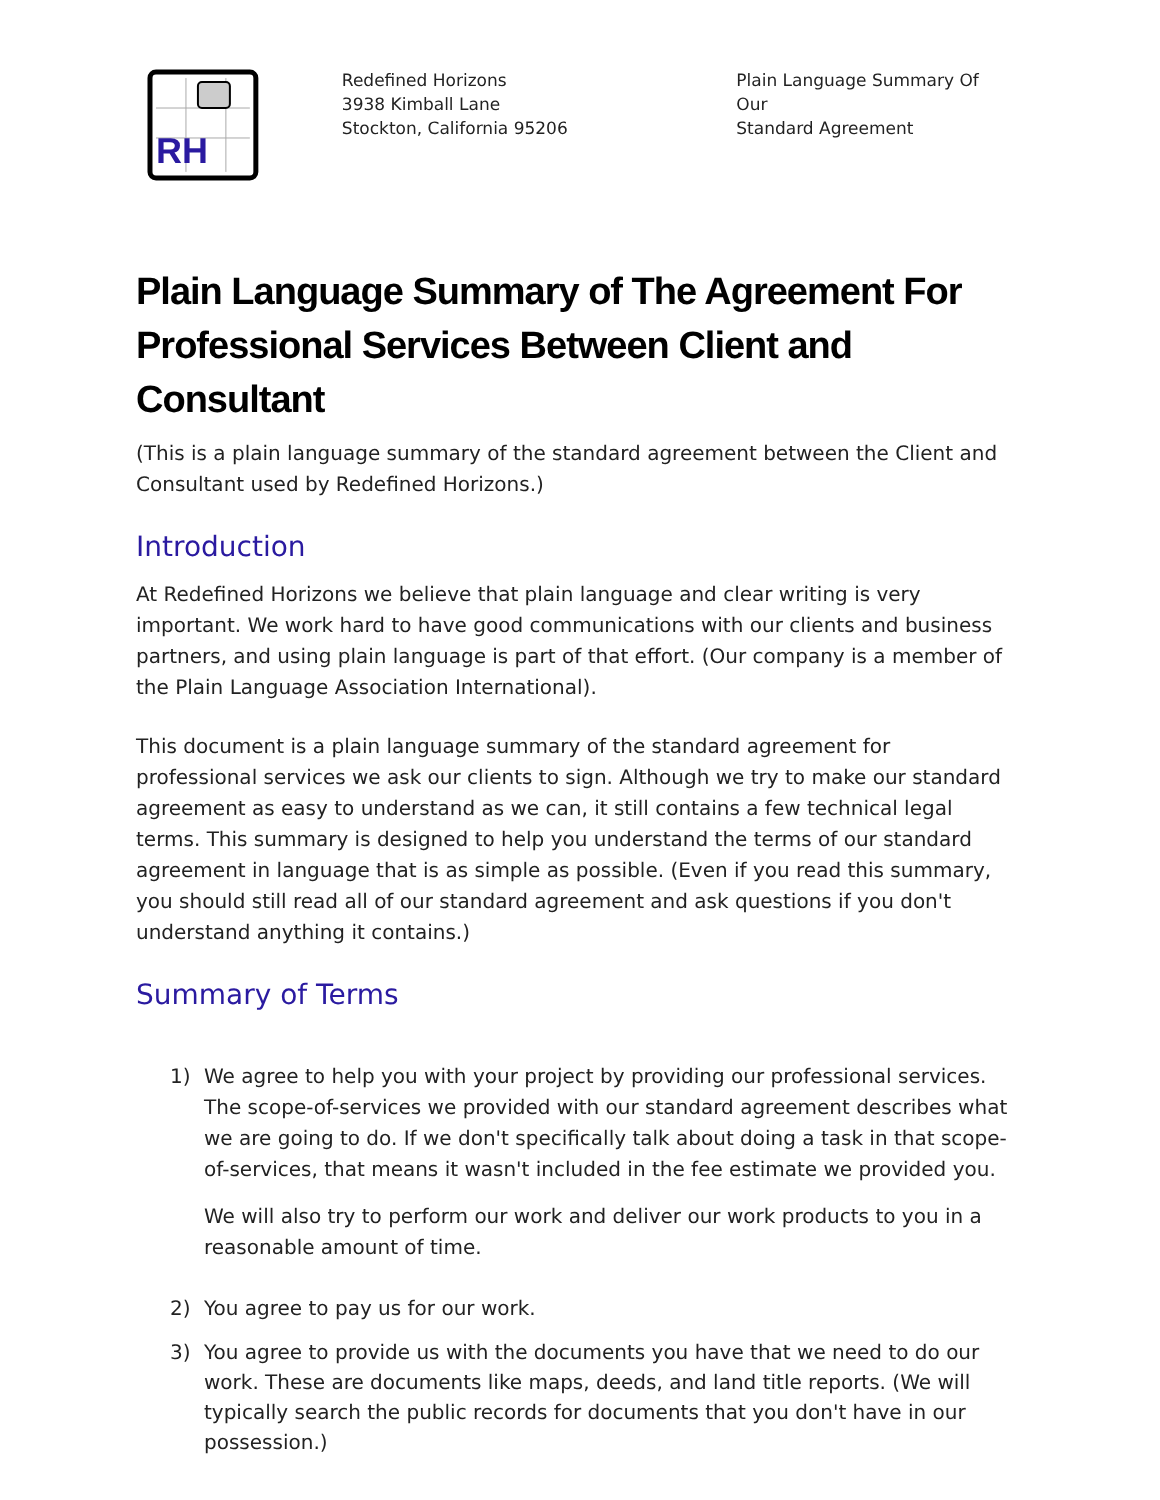RH
Redefined Horizons
3938 Kimball Lane
Stockton, California 95206
Plain Language Summary Of Our
Standard Agreement
Plain Language Summary of The Agreement For Professional Services Between Client and Consultant
(This is a plain language summary of the standard agreement between the Client and Consultant used by Redefined Horizons.)
Introduction
At Redefined Horizons we believe that plain language and clear writing is very important. We work hard to have good communications with our clients and business partners, and using plain language is part of that effort. (Our company is a member of the Plain Language Association International).
This document is a plain language summary of the standard agreement for professional services we ask our clients to sign. Although we try to make our standard agreement as easy to understand as we can, it still contains a few technical legal terms. This summary is designed to help you understand the terms of our standard agreement in language that is as simple as possible. (Even if you read this summary, you should still read all of our standard agreement and ask questions if you don't understand anything it contains.)
Summary of Terms
1)
We agree to help you with your project by providing our professional services. The scope-of-services we provided with our standard agreement describes what we are going to do. If we don't specifically talk about doing a task in that scope-of-services, that means it wasn't included in the fee estimate we provided you.
We will also try to perform our work and deliver our work products to you in a reasonable amount of time.
2) You agree to pay us for our work.
3) You agree to provide us with the documents you have that we need to do our work. These are documents like maps, deeds, and land title reports. (We will typically search the public records for documents that you don't have in our possession.)